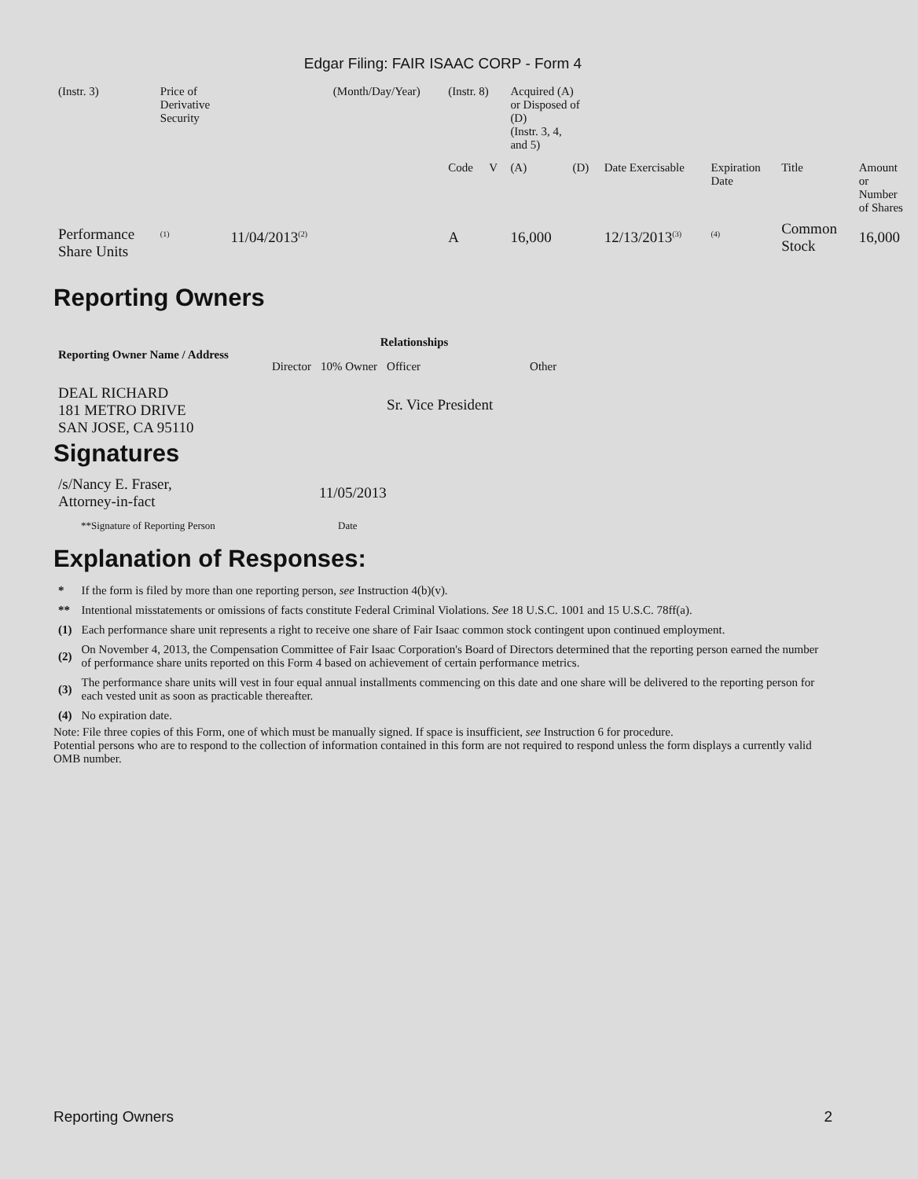Edgar Filing: FAIR ISAAC CORP - Form 4
| (Instr. 3) | Price of Derivative Security | | (Month/Day/Year) | (Instr. 8) | | Acquired (A) or Disposed of (D) (Instr. 3, 4, and 5) | | | | | |
| | | | | Code | V | (A) | (D) | Date Exercisable | Expiration Date | Title | Amount or Number of Shares |
| Performance Share Units | <sup>(1)</sup> | 11/04/2013<sup>(2)</sup> | | A | | 16,000 | | 12/13/2013<sup>(3)</sup> | <sup>(4)</sup> | Common Stock | 16,000 |
Reporting Owners
| Reporting Owner Name / Address | Relationships | | | |
| --- | --- | --- | --- | --- |
| | Director | 10% Owner | Officer | Other |
| DEAL RICHARD 181 METRO DRIVE SAN JOSE, CA 95110 | | | Sr. Vice President | |
Signatures
| /s/Nancy E. Fraser, Attorney-in-fact | 11/05/2013 |
| **Signature of Reporting Person | Date |
Explanation of Responses:
| * | If the form is filed by more than one reporting person, see Instruction 4(b)(v). |
| ** | Intentional misstatements or omissions of facts constitute Federal Criminal Violations. See 18 U.S.C. 1001 and 15 U.S.C. 78ff(a). |
| (1) | Each performance share unit represents a right to receive one share of Fair Isaac common stock contingent upon continued employment. |
| (2) | On November 4, 2013, the Compensation Committee of Fair Isaac Corporation's Board of Directors determined that the reporting person earned the number of performance share units reported on this Form 4 based on achievement of certain performance metrics. |
| (3) | The performance share units will vest in four equal annual installments commencing on this date and one share will be delivered to the reporting person for each vested unit as soon as practicable thereafter. |
| (4) | No expiration date. |
Note: File three copies of this Form, one of which must be manually signed. If space is insufficient, see Instruction 6 for procedure.
Potential persons who are to respond to the collection of information contained in this form are not required to respond unless the form displays a currently valid OMB number.
Reporting Owners 2